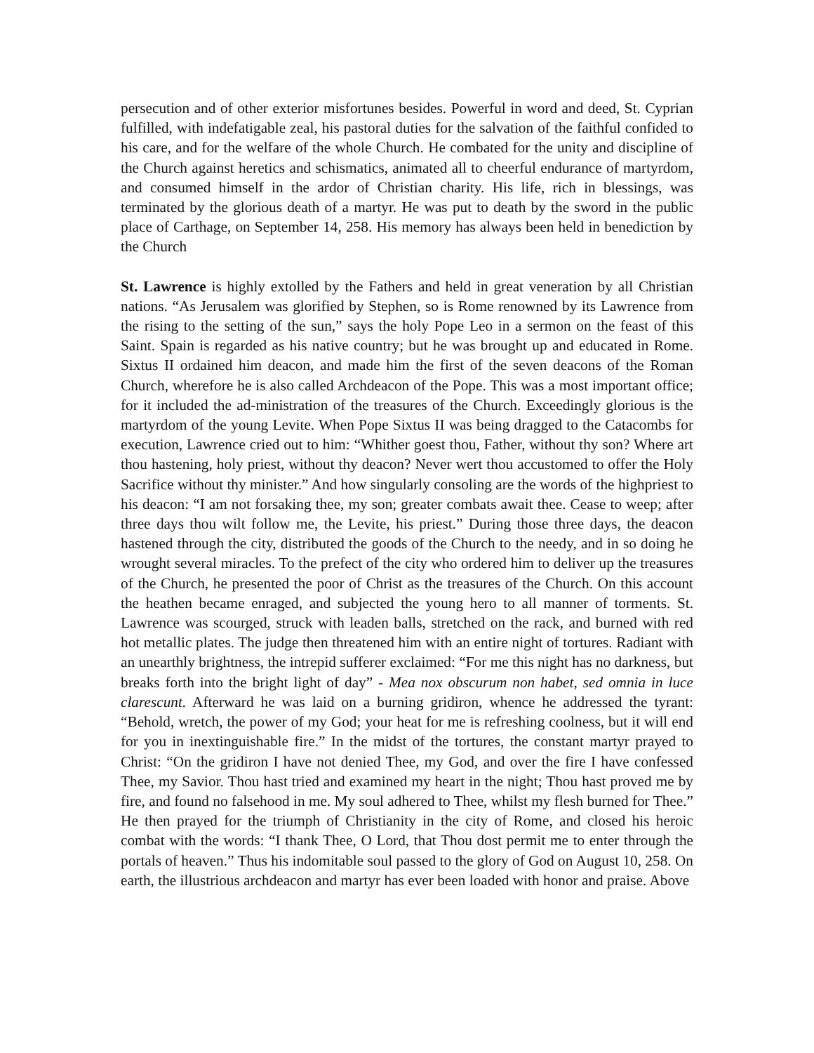persecution and of other exterior misfortunes besides. Powerful in word and deed, St. Cyprian fulfilled, with indefatigable zeal, his pastoral duties for the salvation of the faithful confided to his care, and for the welfare of the whole Church. He combated for the unity and discipline of the Church against heretics and schismatics, animated all to cheerful endurance of martyrdom, and consumed himself in the ardor of Christian charity. His life, rich in blessings, was terminated by the glorious death of a martyr. He was put to death by the sword in the public place of Carthage, on September 14, 258. His memory has always been held in benediction by the Church
St. Lawrence is highly extolled by the Fathers and held in great veneration by all Christian nations. “As Jerusalem was glorified by Stephen, so is Rome renowned by its Lawrence from the rising to the setting of the sun,” says the holy Pope Leo in a sermon on the feast of this Saint. Spain is regarded as his native country; but he was brought up and educated in Rome. Sixtus II ordained him deacon, and made him the first of the seven deacons of the Roman Church, wherefore he is also called Archdeacon of the Pope. This was a most important office; for it included the ad-ministration of the treasures of the Church. Exceedingly glorious is the martyrdom of the young Levite. When Pope Sixtus II was being dragged to the Catacombs for execution, Lawrence cried out to him: “Whither goest thou, Father, without thy son? Where art thou hastening, holy priest, without thy deacon? Never wert thou accustomed to offer the Holy Sacrifice without thy minister.” And how singularly consoling are the words of the highpriest to his deacon: “I am not forsaking thee, my son; greater combats await thee. Cease to weep; after three days thou wilt follow me, the Levite, his priest.” During those three days, the deacon hastened through the city, distributed the goods of the Church to the needy, and in so doing he wrought several miracles. To the prefect of the city who ordered him to deliver up the treasures of the Church, he presented the poor of Christ as the treasures of the Church. On this account the heathen became enraged, and subjected the young hero to all manner of torments. St. Lawrence was scourged, struck with leaden balls, stretched on the rack, and burned with red hot metallic plates. The judge then threatened him with an entire night of tortures. Radiant with an unearthly brightness, the intrepid sufferer exclaimed: “For me this night has no darkness, but breaks forth into the bright light of day” - Mea nox obscurum non habet, sed omnia in luce clarescunt. Afterward he was laid on a burning gridiron, whence he addressed the tyrant: “Behold, wretch, the power of my God; your heat for me is refreshing coolness, but it will end for you in inextinguishable fire.” In the midst of the tortures, the constant martyr prayed to Christ: “On the gridiron I have not denied Thee, my God, and over the fire I have confessed Thee, my Savior. Thou hast tried and examined my heart in the night; Thou hast proved me by fire, and found no falsehood in me. My soul adhered to Thee, whilst my flesh burned for Thee.” He then prayed for the triumph of Christianity in the city of Rome, and closed his heroic combat with the words: “I thank Thee, O Lord, that Thou dost permit me to enter through the portals of heaven.” Thus his indomitable soul passed to the glory of God on August 10, 258. On earth, the illustrious archdeacon and martyr has ever been loaded with honor and praise. Above